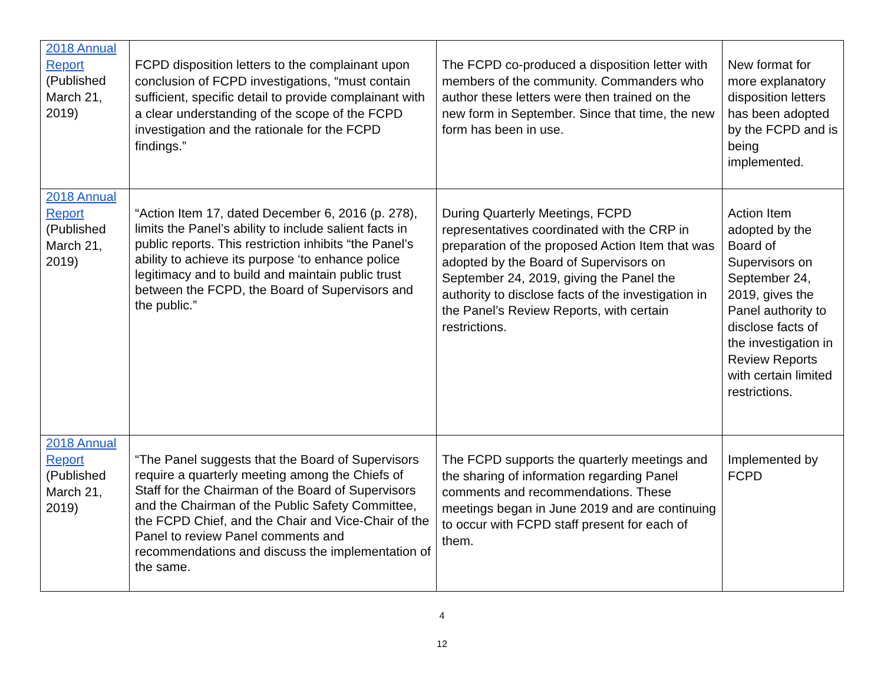| 2018 Annual Report (Published March 21, 2019) | FCPD disposition letters to the complainant upon conclusion of FCPD investigations, “must contain sufficient, specific detail to provide complainant with a clear understanding of the scope of the FCPD investigation and the rationale for the FCPD findings.” | The FCPD co-produced a disposition letter with members of the community. Commanders who author these letters were then trained on the new form in September. Since that time, the new form has been in use. | New format for more explanatory disposition letters has been adopted by the FCPD and is being implemented. |
| 2018 Annual Report (Published March 21, 2019) | “Action Item 17, dated December 6, 2016 (p. 278), limits the Panel’s ability to include salient facts in public reports. This restriction inhibits “the Panel’s ability to achieve its purpose ‘to enhance police legitimacy and to build and maintain public trust between the FCPD, the Board of Supervisors and the public.” | During Quarterly Meetings, FCPD representatives coordinated with the CRP in preparation of the proposed Action Item that was adopted by the Board of Supervisors on September 24, 2019, giving the Panel the authority to disclose facts of the investigation in the Panel’s Review Reports, with certain restrictions. | Action Item adopted by the Board of Supervisors on September 24, 2019, gives the Panel authority to disclose facts of the investigation in Review Reports with certain limited restrictions. |
| 2018 Annual Report (Published March 21, 2019) | “The Panel suggests that the Board of Supervisors require a quarterly meeting among the Chiefs of Staff for the Chairman of the Board of Supervisors and the Chairman of the Public Safety Committee, the FCPD Chief, and the Chair and Vice-Chair of the Panel to review Panel comments and recommendations and discuss the implementation of the same. | The FCPD supports the quarterly meetings and the sharing of information regarding Panel comments and recommendations. These meetings began in June 2019 and are continuing to occur with FCPD staff present for each of them. | Implemented by FCPD |
4
12